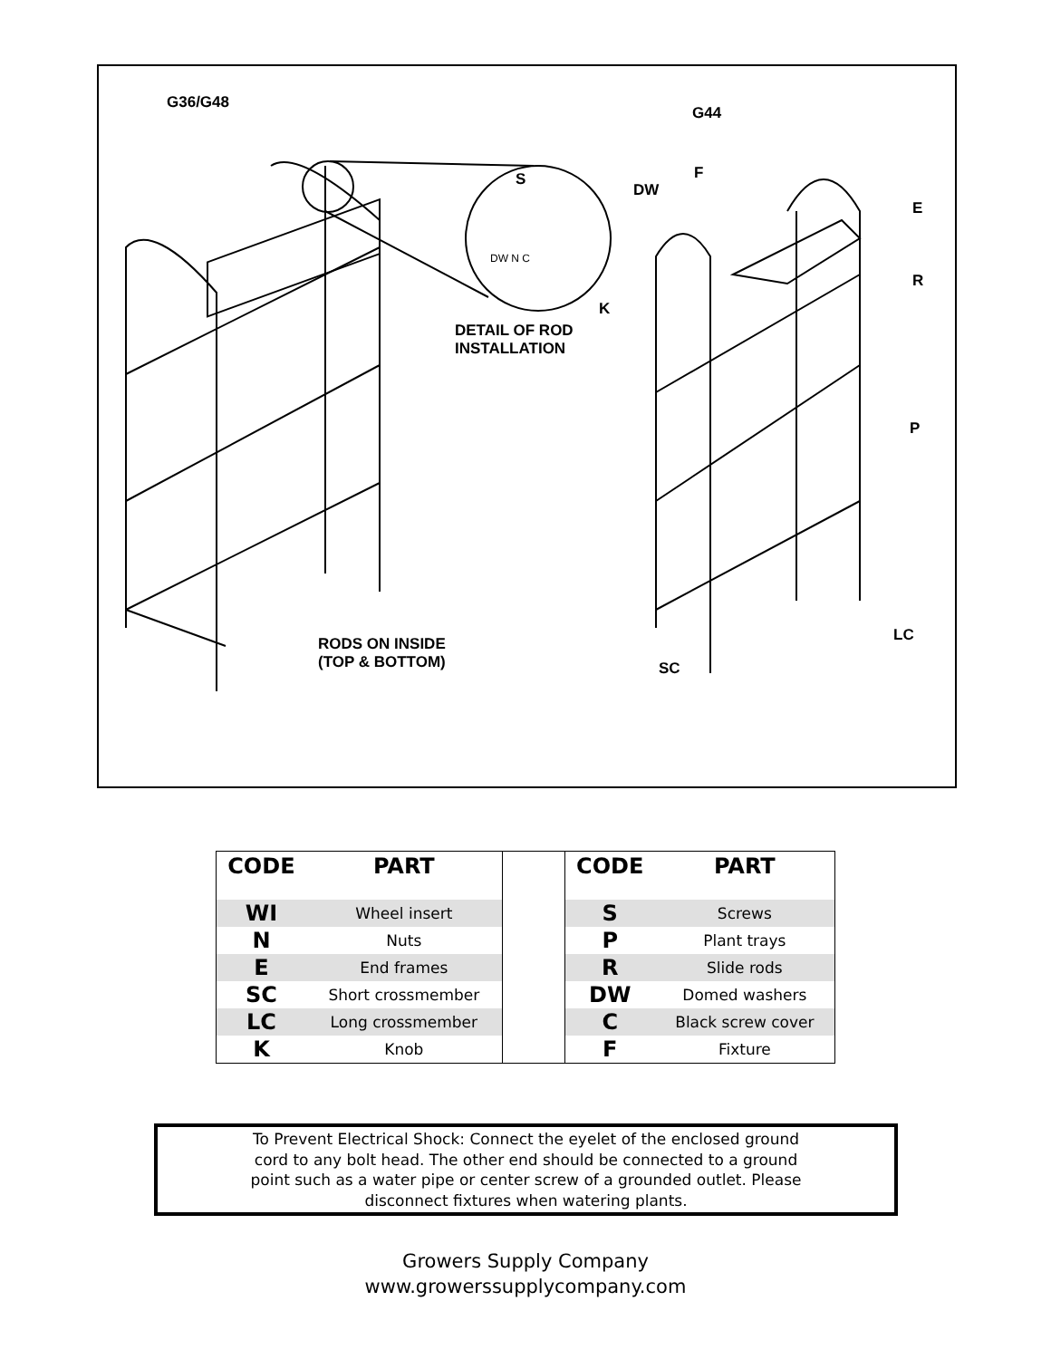G36/G48
G44
S
DW N C
DW
F
E
R
K
DETAIL OF ROD
INSTALLATION
P
RODS ON INSIDE
(TOP & BOTTOM)
LC
SC
| CODE | PART | | CODE | PART |
| WI | Wheel insert | | S | Screws |
| N | Nuts | | P | Plant trays |
| E | End frames | | R | Slide rods |
| SC | Short crossmember | | DW | Domed washers |
| LC | Long crossmember | | C | Black screw cover |
| K | Knob | | F | Fixture |
To Prevent Electrical Shock: Connect the eyelet of the enclosed ground
cord to any bolt head. The other end should be connected to a ground
point such as a water pipe or center screw of a grounded outlet. Please
disconnect fixtures when watering plants.
Growers Supply Company
www.growerssupplycompany.com